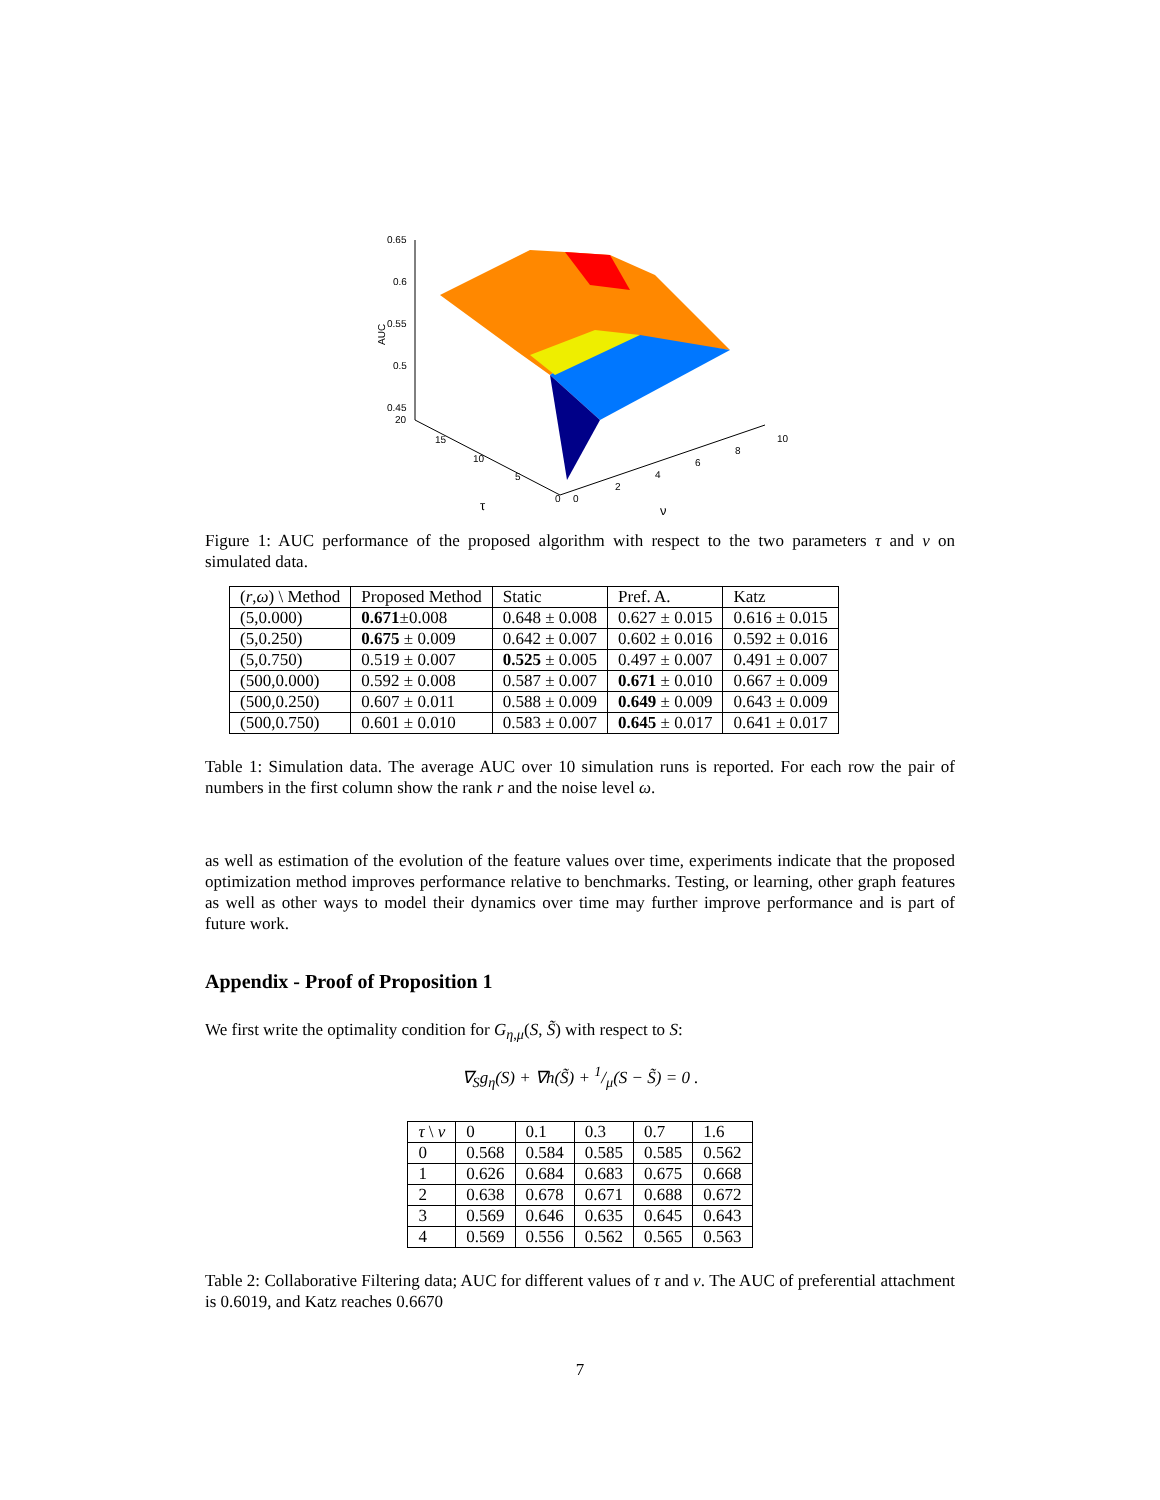0.65
0.6
0.55
0.5
0.45
AUC
20
15
10
5
0
0
2
4
6
8
10
τ
ν
Figure 1: AUC performance of the proposed algorithm with respect to the two parameters τ and ν on simulated data.
| ( r , ω ) \ Method | Proposed Method | Static | Pref. A. | Katz |
| --- | --- | --- | --- | --- |
| (5,0.000) | 0.671 ±0.008 | 0.648 ± 0.008 | 0.627 ± 0.015 | 0.616 ± 0.015 |
| (5,0.250) | 0.675 ± 0.009 | 0.642 ± 0.007 | 0.602 ± 0.016 | 0.592 ± 0.016 |
| (5,0.750) | 0.519 ± 0.007 | 0.525 ± 0.005 | 0.497 ± 0.007 | 0.491 ± 0.007 |
| (500,0.000) | 0.592 ± 0.008 | 0.587 ± 0.007 | 0.671 ± 0.010 | 0.667 ± 0.009 |
| (500,0.250) | 0.607 ± 0.011 | 0.588 ± 0.009 | 0.649 ± 0.009 | 0.643 ± 0.009 |
| (500,0.750) | 0.601 ± 0.010 | 0.583 ± 0.007 | 0.645 ± 0.017 | 0.641 ± 0.017 |
Table 1: Simulation data. The average AUC over 10 simulation runs is reported. For each row the pair of numbers in the first column show the rank r and the noise level ω.
as well as estimation of the evolution of the feature values over time, experiments indicate that the proposed optimization method improves performance relative to benchmarks. Testing, or learning, other graph features as well as other ways to model their dynamics over time may further improve performance and is part of future work.
Appendix - Proof of Proposition 1
We first write the optimality condition for G<sub>η,μ</sub>(S, S̃) with respect to S:
∇<sub>S</sub>g<sub>η</sub>(S) + ∇h(S̃) + 1/μ(S − S̃) = 0 .
| τ \ ν | 0 | 0.1 | 0.3 | 0.7 | 1.6 |
| --- | --- | --- | --- | --- | --- |
| 0 | 0.568 | 0.584 | 0.585 | 0.585 | 0.562 |
| 1 | 0.626 | 0.684 | 0.683 | 0.675 | 0.668 |
| 2 | 0.638 | 0.678 | 0.671 | 0.688 | 0.672 |
| 3 | 0.569 | 0.646 | 0.635 | 0.645 | 0.643 |
| 4 | 0.569 | 0.556 | 0.562 | 0.565 | 0.563 |
Table 2: Collaborative Filtering data; AUC for different values of τ and ν. The AUC of preferential attachment is 0.6019, and Katz reaches 0.6670
7